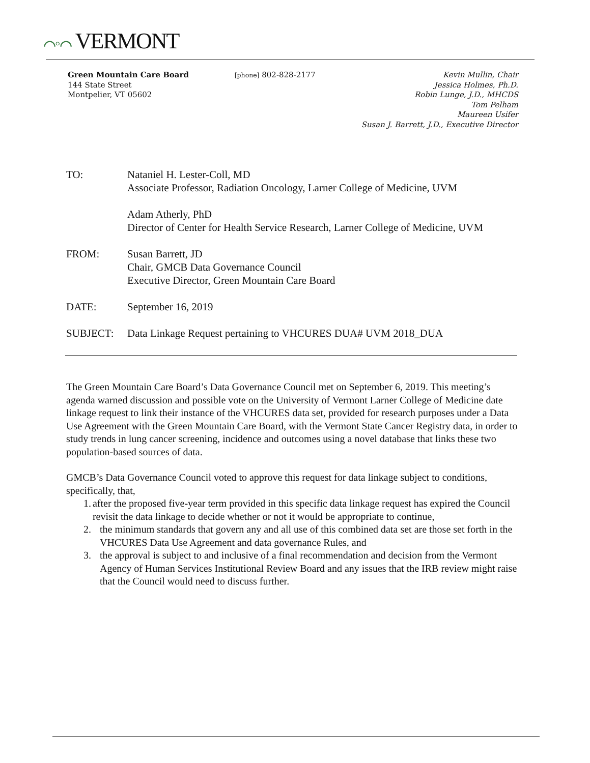⌒◦⌒ VERMONT
Green Mountain Care Board
144 State Street
Montpelier, VT 05602
[phone] 802-828-2177 Kevin Mullin, Chair
Jessica Holmes, Ph.D.
Robin Lunge, J.D., MHCDS
Tom Pelham
Maureen Usifer
Susan J. Barrett, J.D., Executive Director
TO: Nataniel H. Lester-Coll, MD
Associate Professor, Radiation Oncology, Larner College of Medicine, UVM
Adam Atherly, PhD
Director of Center for Health Service Research, Larner College of Medicine, UVM
FROM: Susan Barrett, JD
Chair, GMCB Data Governance Council
Executive Director, Green Mountain Care Board
DATE: September 16, 2019
SUBJECT: Data Linkage Request pertaining to VHCURES DUA# UVM 2018_DUA
The Green Mountain Care Board’s Data Governance Council met on September 6, 2019. This meeting’s agenda warned discussion and possible vote on the University of Vermont Larner College of Medicine date linkage request to link their instance of the VHCURES data set, provided for research purposes under a Data Use Agreement with the Green Mountain Care Board, with the Vermont State Cancer Registry data, in order to study trends in lung cancer screening, incidence and outcomes using a novel database that links these two population-based sources of data.
GMCB’s Data Governance Council voted to approve this request for data linkage subject to conditions, specifically, that,
1. after the proposed five-year term provided in this specific data linkage request has expired the Council revisit the data linkage to decide whether or not it would be appropriate to continue,
2. the minimum standards that govern any and all use of this combined data set are those set forth in the VHCURES Data Use Agreement and data governance Rules, and
3. the approval is subject to and inclusive of a final recommendation and decision from the Vermont Agency of Human Services Institutional Review Board and any issues that the IRB review might raise that the Council would need to discuss further.